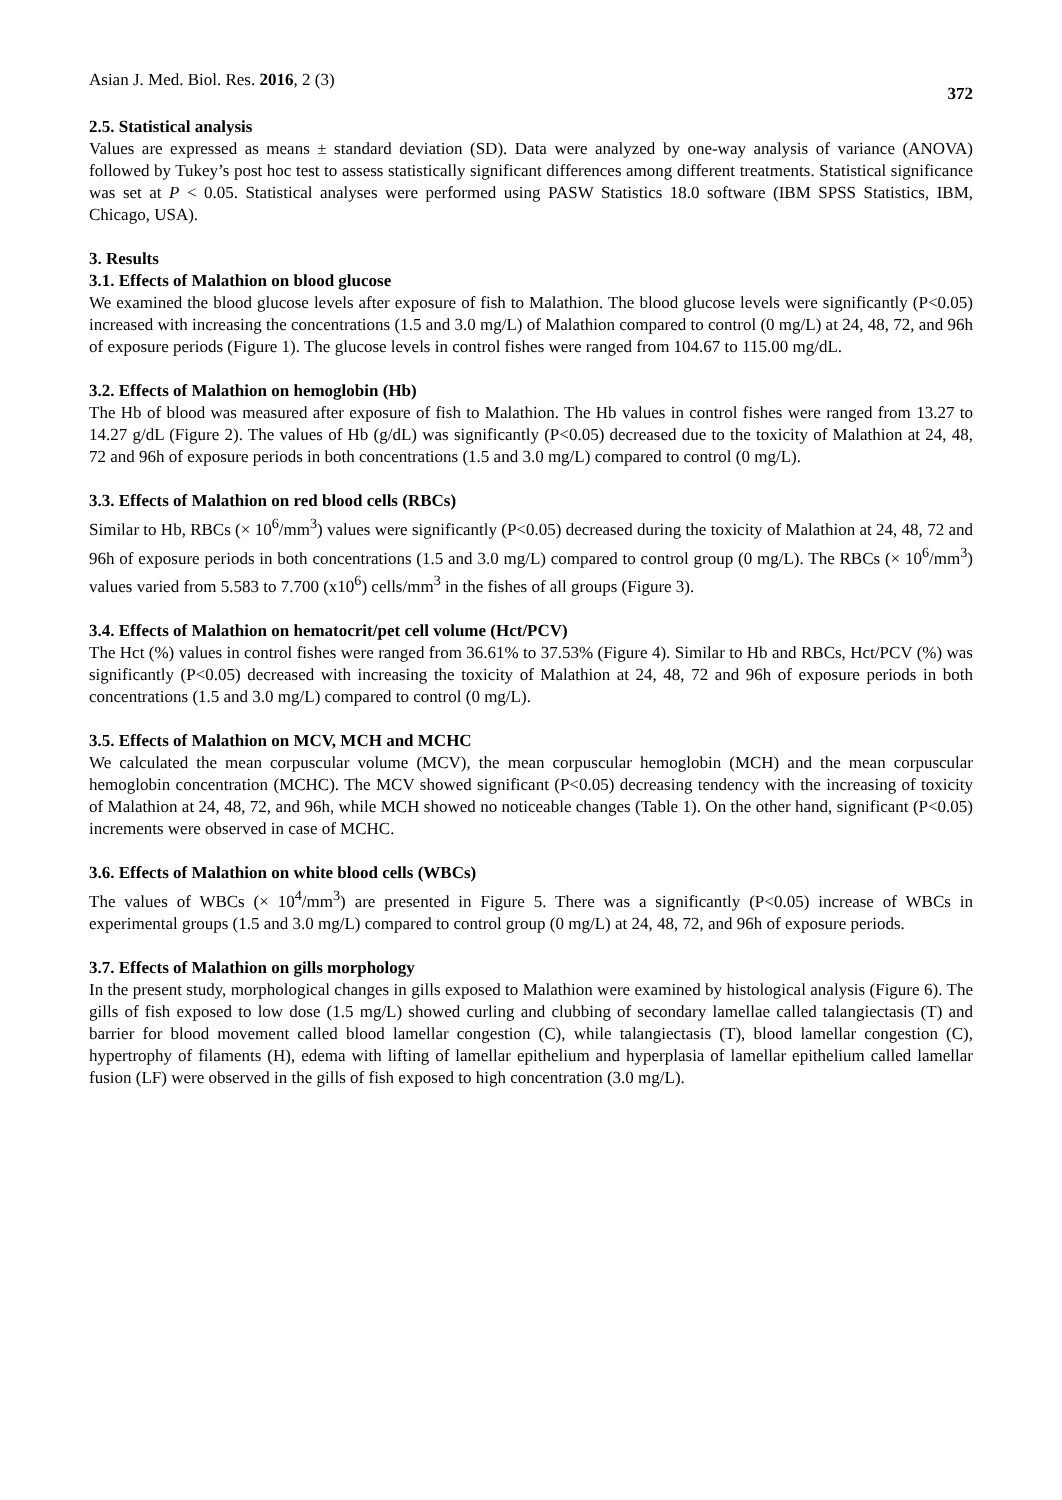Asian J. Med. Biol. Res. 2016, 2 (3) 372
2.5. Statistical analysis
Values are expressed as means ± standard deviation (SD). Data were analyzed by one-way analysis of variance (ANOVA) followed by Tukey’s post hoc test to assess statistically significant differences among different treatments. Statistical significance was set at P < 0.05. Statistical analyses were performed using PASW Statistics 18.0 software (IBM SPSS Statistics, IBM, Chicago, USA).
3. Results
3.1. Effects of Malathion on blood glucose
We examined the blood glucose levels after exposure of fish to Malathion. The blood glucose levels were significantly (P<0.05) increased with increasing the concentrations (1.5 and 3.0 mg/L) of Malathion compared to control (0 mg/L) at 24, 48, 72, and 96h of exposure periods (Figure 1). The glucose levels in control fishes were ranged from 104.67 to 115.00 mg/dL.
3.2. Effects of Malathion on hemoglobin (Hb)
The Hb of blood was measured after exposure of fish to Malathion. The Hb values in control fishes were ranged from 13.27 to 14.27 g/dL (Figure 2). The values of Hb (g/dL) was significantly (P<0.05) decreased due to the toxicity of Malathion at 24, 48, 72 and 96h of exposure periods in both concentrations (1.5 and 3.0 mg/L) compared to control (0 mg/L).
3.3. Effects of Malathion on red blood cells (RBCs)
Similar to Hb, RBCs (× 10<sup>6</sup>/mm<sup>3</sup>) values were significantly (P<0.05) decreased during the toxicity of Malathion at 24, 48, 72 and 96h of exposure periods in both concentrations (1.5 and 3.0 mg/L) compared to control group (0 mg/L). The RBCs (× 10<sup>6</sup>/mm<sup>3</sup>) values varied from 5.583 to 7.700 (x10<sup>6</sup>) cells/mm<sup>3</sup> in the fishes of all groups (Figure 3).
3.4. Effects of Malathion on hematocrit/pet cell volume (Hct/PCV)
The Hct (%) values in control fishes were ranged from 36.61% to 37.53% (Figure 4). Similar to Hb and RBCs, Hct/PCV (%) was significantly (P<0.05) decreased with increasing the toxicity of Malathion at 24, 48, 72 and 96h of exposure periods in both concentrations (1.5 and 3.0 mg/L) compared to control (0 mg/L).
3.5. Effects of Malathion on MCV, MCH and MCHC
We calculated the mean corpuscular volume (MCV), the mean corpuscular hemoglobin (MCH) and the mean corpuscular hemoglobin concentration (MCHC). The MCV showed significant (P<0.05) decreasing tendency with the increasing of toxicity of Malathion at 24, 48, 72, and 96h, while MCH showed no noticeable changes (Table 1). On the other hand, significant (P<0.05) increments were observed in case of MCHC.
3.6. Effects of Malathion on white blood cells (WBCs)
The values of WBCs (× 10<sup>4</sup>/mm<sup>3</sup>) are presented in Figure 5. There was a significantly (P<0.05) increase of WBCs in experimental groups (1.5 and 3.0 mg/L) compared to control group (0 mg/L) at 24, 48, 72, and 96h of exposure periods.
3.7. Effects of Malathion on gills morphology
In the present study, morphological changes in gills exposed to Malathion were examined by histological analysis (Figure 6). The gills of fish exposed to low dose (1.5 mg/L) showed curling and clubbing of secondary lamellae called talangiectasis (T) and barrier for blood movement called blood lamellar congestion (C), while talangiectasis (T), blood lamellar congestion (C), hypertrophy of filaments (H), edema with lifting of lamellar epithelium and hyperplasia of lamellar epithelium called lamellar fusion (LF) were observed in the gills of fish exposed to high concentration (3.0 mg/L).